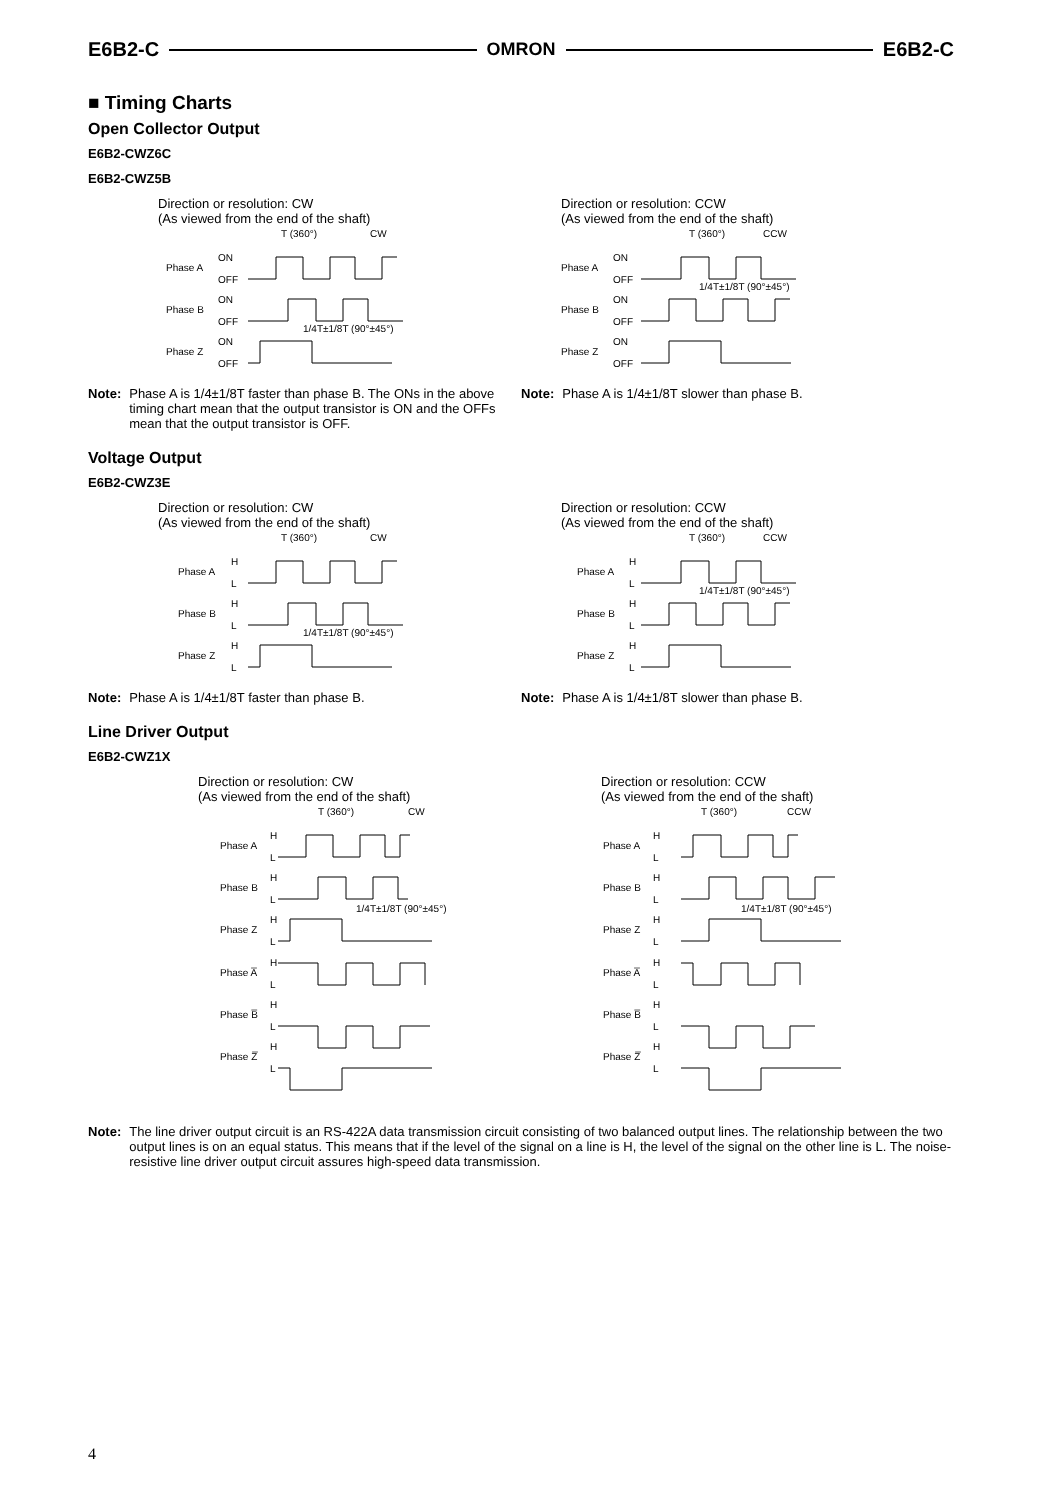E6B2-C OMRON E6B2-C
■ Timing Charts
Open Collector Output
E6B2-CWZ6C
E6B2-CWZ5B
Direction or resolution: CW
(As viewed from the end of the shaft)
Phase A
ON
OFF
Phase B
ON
OFF
Phase Z
ON
OFF
T (360°)
CW
1/4T±1/8T (90°±45°)
Note: Phase A is 1/4±1/8T faster than phase B. The ONs in the above timing chart mean that the output transistor is ON and the OFFs mean that the output transistor is OFF.
Direction or resolution: CCW
(As viewed from the end of the shaft)
Phase A
ON
OFF
Phase B
ON
OFF
Phase Z
ON
OFF
T (360°)
CCW
1/4T±1/8T (90°±45°)
Note: Phase A is 1/4±1/8T slower than phase B.
Voltage Output
E6B2-CWZ3E
Direction or resolution: CW
(As viewed from the end of the shaft)
Phase A
H
L
Phase B
H
L
Phase Z
H
L
T (360°)
CW
1/4T±1/8T (90°±45°)
Note: Phase A is 1/4±1/8T faster than phase B.
Direction or resolution: CCW
(As viewed from the end of the shaft)
Phase A
H
L
Phase B
H
L
Phase Z
H
L
T (360°)
CCW
1/4T±1/8T (90°±45°)
Note: Phase A is 1/4±1/8T slower than phase B.
Line Driver Output
E6B2-CWZ1X
Direction or resolution: CW
(As viewed from the end of the shaft)
Phase A
H
L
Phase B
H
L
Phase Z
H
L
Phase A̅
H
L
Phase B̅
H
L
Phase Z̅
H
L
T (360°)
CW
1/4T±1/8T (90°±45°)
Direction or resolution: CCW
(As viewed from the end of the shaft)
Phase A
H
L
Phase B
H
L
Phase Z
H
L
Phase A̅
H
L
Phase B̅
H
L
Phase Z̅
H
L
T (360°)
CCW
1/4T±1/8T (90°±45°)
Note: The line driver output circuit is an RS-422A data transmission circuit consisting of two balanced output lines. The relationship between the two output lines is on an equal status. This means that if the level of the signal on a line is H, the level of the signal on the other line is L. The noise-resistive line driver output circuit assures high-speed data transmission.
4